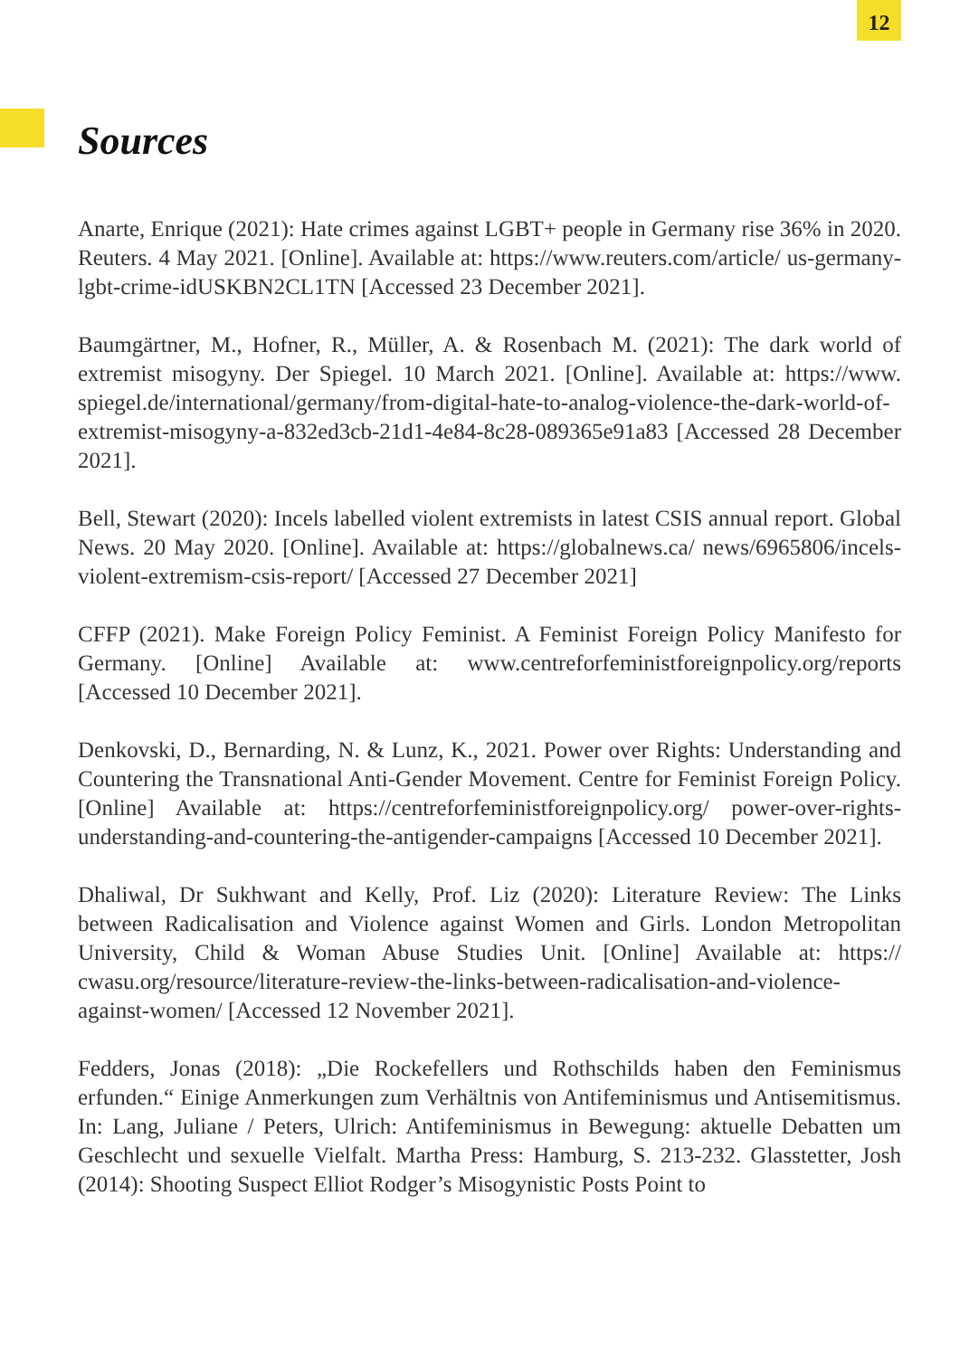12
Sources
Anarte, Enrique (2021): Hate crimes against LGBT+ people in Germany rise 36% in 2020. Reuters. 4 May 2021. [Online]. Available at: https://www.reuters.com/article/ us-germany-lgbt-crime-idUSKBN2CL1TN [Accessed 23 December 2021].
Baumgärtner, M., Hofner, R., Müller, A. & Rosenbach M. (2021): The dark world of extremist misogyny. Der Spiegel. 10 March 2021. [Online]. Available at: https://www. spiegel.de/international/germany/from-digital-hate-to-analog-violence-the-dark-world-of-extremist-misogyny-a-832ed3cb-21d1-4e84-8c28-089365e91a83 [Accessed 28 December 2021].
Bell, Stewart (2020): Incels labelled violent extremists in latest CSIS annual report. Global News. 20 May 2020. [Online]. Available at: https://globalnews.ca/ news/6965806/incels-violent-extremism-csis-report/ [Accessed 27 December 2021]
CFFP (2021). Make Foreign Policy Feminist. A Feminist Foreign Policy Manifesto for Germany. [Online] Available at: www.centreforfeministforeignpolicy.org/reports [Accessed 10 December 2021].
Denkovski, D., Bernarding, N. & Lunz, K., 2021. Power over Rights: Understanding and Countering the Transnational Anti-Gender Movement. Centre for Feminist Foreign Policy. [Online] Available at: https://centreforfeministforeignpolicy.org/ power-over-rights-understanding-and-countering-the-antigender-campaigns [Accessed 10 December 2021].
Dhaliwal, Dr Sukhwant and Kelly, Prof. Liz (2020): Literature Review: The Links between Radicalisation and Violence against Women and Girls. London Metropolitan University, Child & Woman Abuse Studies Unit. [Online] Available at: https:// cwasu.org/resource/literature-review-the-links-between-radicalisation-and-violence-against-women/ [Accessed 12 November 2021].
Fedders, Jonas (2018): „Die Rockefellers und Rothschilds haben den Feminismus erfunden.“ Einige Anmerkungen zum Verhältnis von Antifeminismus und Antisemitismus. In: Lang, Juliane / Peters, Ulrich: Antifeminismus in Bewegung: aktuelle Debatten um Geschlecht und sexuelle Vielfalt. Martha Press: Hamburg, S. 213-232. Glasstetter, Josh (2014): Shooting Suspect Elliot Rodger’s Misogynistic Posts Point to